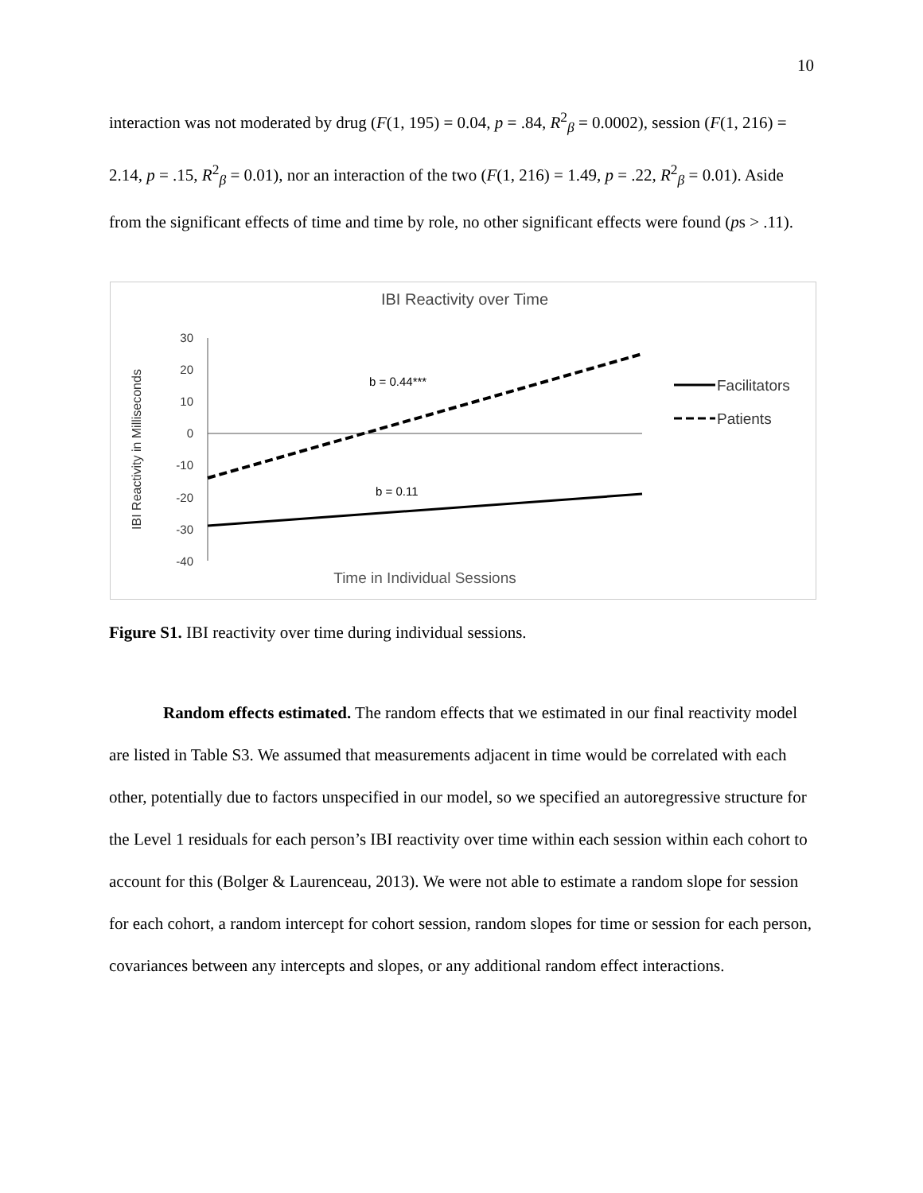10
interaction was not moderated by drug (F(1, 195) = 0.04, p = .84, R<sup>2</sup><sub>β</sub> = 0.0002), session (F(1, 216) = 2.14, p = .15, R<sup>2</sup><sub>β</sub> = 0.01), nor an interaction of the two (F(1, 216) = 1.49, p = .22, R<sup>2</sup><sub>β</sub> = 0.01). Aside from the significant effects of time and time by role, no other significant effects were found (ps > .11).
IBI Reactivity over Time
IBI Reactivity in Milliseconds
30
20
10
0
-10
-20
-30
-40
b = 0.44***
b = 0.11
Facilitators
Patients
Time in Individual Sessions
Figure S1. IBI reactivity over time during individual sessions.
Random effects estimated. The random effects that we estimated in our final reactivity model are listed in Table S3. We assumed that measurements adjacent in time would be correlated with each other, potentially due to factors unspecified in our model, so we specified an autoregressive structure for the Level 1 residuals for each person’s IBI reactivity over time within each session within each cohort to account for this (Bolger & Laurenceau, 2013). We were not able to estimate a random slope for session for each cohort, a random intercept for cohort session, random slopes for time or session for each person, covariances between any intercepts and slopes, or any additional random effect interactions.